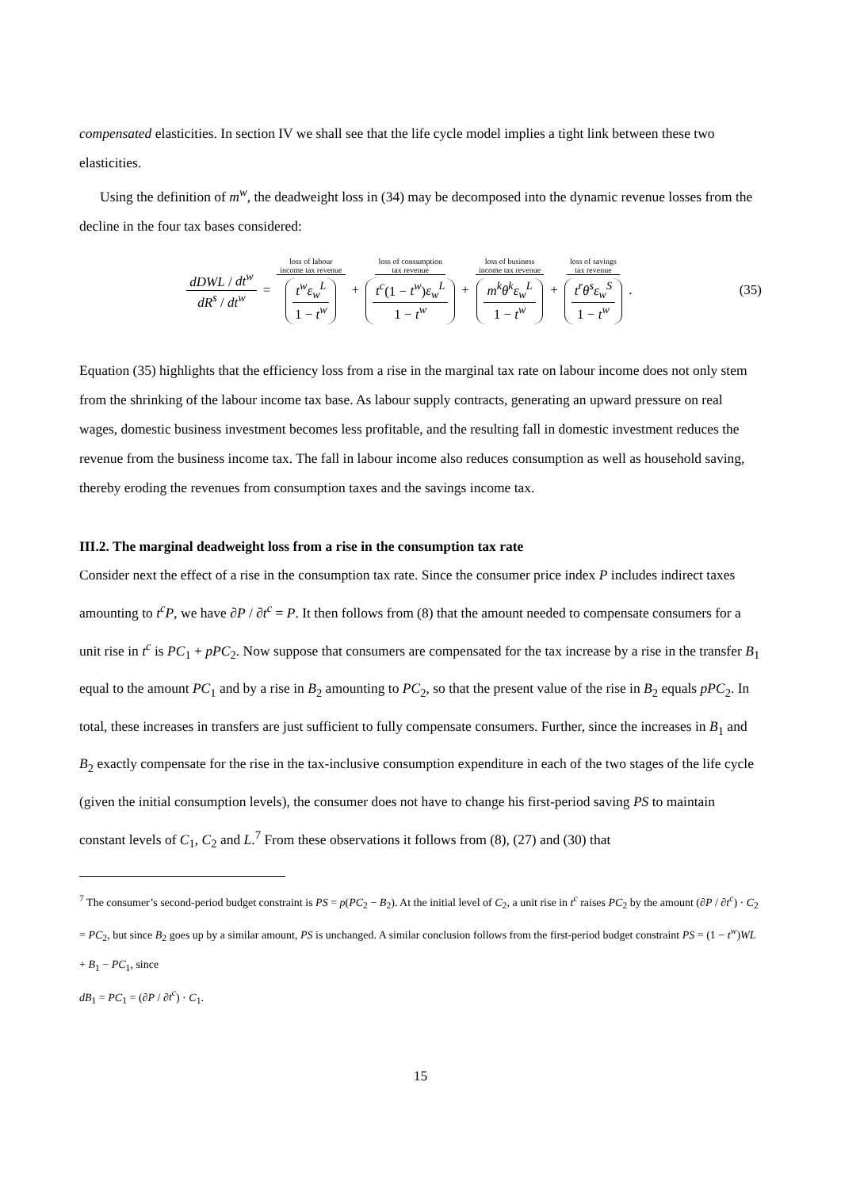compensated elasticities. In section IV we shall see that the life cycle model implies a tight link between these two elasticities.
Using the definition of m<sup>w</sup>, the deadweight loss in (34) may be decomposed into the dynamic revenue losses from the decline in the four tax bases considered:
dDWL / dt<sup>w</sup> dR<sup>s</sup> / dt<sup>w</sup> = loss of labour
income tax revenue t<sup>w</sup>ε<sub>w</sub><sup>L</sup> 1 − t<sup>w</sup> + loss of consumption
tax revenue t<sup>c</sup>(1 − t<sup>w</sup>)ε<sub>w</sub><sup>L</sup> 1 − t<sup>w</sup> + loss of business
income tax revenue m<sup>k</sup>θ<sup>k</sup>ε<sub>w</sub><sup>L</sup> 1 − t<sup>w</sup> + loss of savings
tax revenue t<sup>r</sup>θ<sup>s</sup>ε<sub>w</sub><sup>S</sup> 1 − t<sup>w</sup>.
(35)
Equation (35) highlights that the efficiency loss from a rise in the marginal tax rate on labour income does not only stem from the shrinking of the labour income tax base. As labour supply contracts, generating an upward pressure on real wages, domestic business investment becomes less profitable, and the resulting fall in domestic investment reduces the revenue from the business income tax. The fall in labour income also reduces consumption as well as household saving, thereby eroding the revenues from consumption taxes and the savings income tax.
III.2. The marginal deadweight loss from a rise in the consumption tax rate
Consider next the effect of a rise in the consumption tax rate. Since the consumer price index P includes indirect taxes amounting to t<sup>c</sup>P, we have ∂P / ∂t<sup>c</sup> = P. It then follows from (8) that the amount needed to compensate consumers for a unit rise in t<sup>c</sup> is PC<sub>1</sub> + pPC<sub>2</sub>. Now suppose that consumers are compensated for the tax increase by a rise in the transfer B<sub>1</sub> equal to the amount PC<sub>1</sub> and by a rise in B<sub>2</sub> amounting to PC<sub>2</sub>, so that the present value of the rise in B<sub>2</sub> equals pPC<sub>2</sub>. In total, these increases in transfers are just sufficient to fully compensate consumers. Further, since the increases in B<sub>1</sub> and B<sub>2</sub> exactly compensate for the rise in the tax-inclusive consumption expenditure in each of the two stages of the life cycle (given the initial consumption levels), the consumer does not have to change his first-period saving PS to maintain constant levels of C<sub>1</sub>, C<sub>2</sub> and L.<sup>7</sup> From these observations it follows from (8), (27) and (30) that
<sup>7</sup> The consumer’s second-period budget constraint is PS = p(PC<sub>2</sub> − B<sub>2</sub>). At the initial level of C<sub>2</sub>, a unit rise in t<sup>c</sup> raises PC<sub>2</sub> by the amount (∂P / ∂t<sup>c</sup>) · C<sub>2</sub> = PC<sub>2</sub>, but since B<sub>2</sub> goes up by a similar amount, PS is unchanged. A similar conclusion follows from the first-period budget constraint PS = (1 − t<sup>w</sup>)WL + B<sub>1</sub> − PC<sub>1</sub>, since
dB<sub>1</sub> = PC<sub>1</sub> = (∂P / ∂t<sup>c</sup>) · C<sub>1</sub>.
15